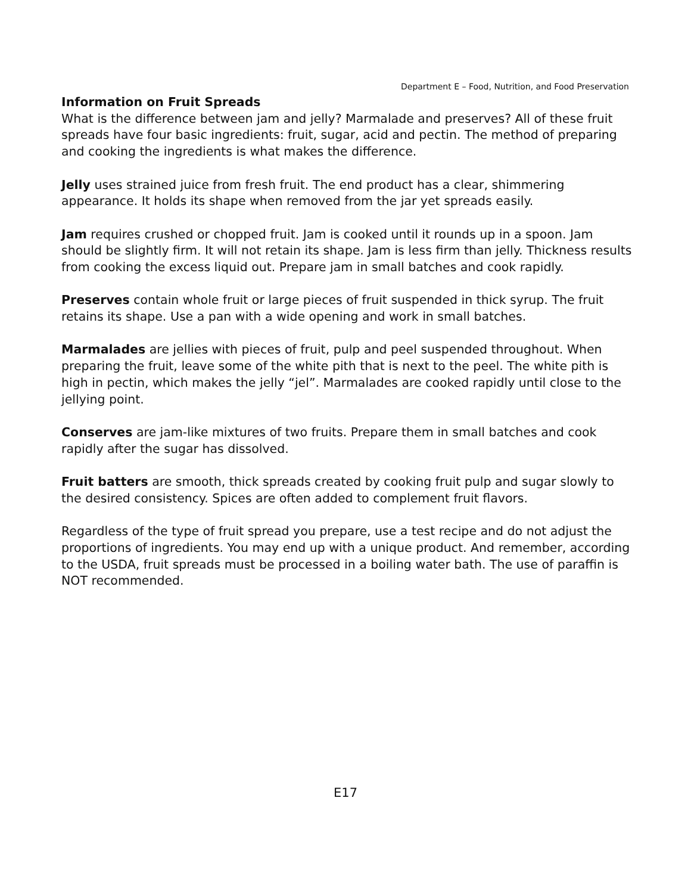Department E – Food, Nutrition, and Food Preservation
Information on Fruit Spreads
What is the difference between jam and jelly? Marmalade and preserves? All of these fruit spreads have four basic ingredients: fruit, sugar, acid and pectin. The method of preparing and cooking the ingredients is what makes the difference.
Jelly uses strained juice from fresh fruit. The end product has a clear, shimmering appearance. It holds its shape when removed from the jar yet spreads easily.
Jam requires crushed or chopped fruit. Jam is cooked until it rounds up in a spoon. Jam should be slightly firm. It will not retain its shape. Jam is less firm than jelly. Thickness results from cooking the excess liquid out. Prepare jam in small batches and cook rapidly.
Preserves contain whole fruit or large pieces of fruit suspended in thick syrup. The fruit retains its shape. Use a pan with a wide opening and work in small batches.
Marmalades are jellies with pieces of fruit, pulp and peel suspended throughout. When preparing the fruit, leave some of the white pith that is next to the peel. The white pith is high in pectin, which makes the jelly “jel”. Marmalades are cooked rapidly until close to the jellying point.
Conserves are jam-like mixtures of two fruits. Prepare them in small batches and cook rapidly after the sugar has dissolved.
Fruit batters are smooth, thick spreads created by cooking fruit pulp and sugar slowly to the desired consistency. Spices are often added to complement fruit flavors.
Regardless of the type of fruit spread you prepare, use a test recipe and do not adjust the proportions of ingredients. You may end up with a unique product. And remember, according to the USDA, fruit spreads must be processed in a boiling water bath. The use of paraffin is NOT recommended.
E17